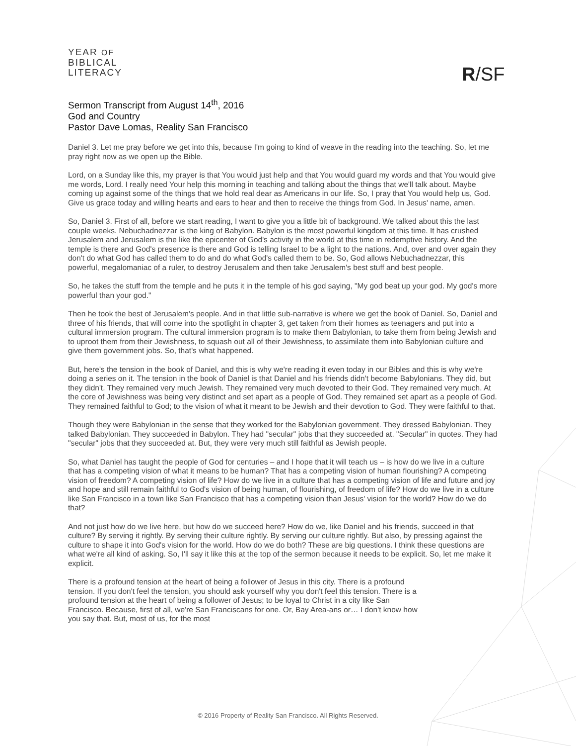YEAR OF
BIBLICAL
LITERACY
R/SF
Sermon Transcript from August 14<sup>th</sup>, 2016
God and Country
Pastor Dave Lomas, Reality San Francisco
Daniel 3. Let me pray before we get into this, because I'm going to kind of weave in the reading into the teaching. So, let me pray right now as we open up the Bible.
Lord, on a Sunday like this, my prayer is that You would just help and that You would guard my words and that You would give me words, Lord. I really need Your help this morning in teaching and talking about the things that we'll talk about. Maybe coming up against some of the things that we hold real dear as Americans in our life. So, I pray that You would help us, God. Give us grace today and willing hearts and ears to hear and then to receive the things from God. In Jesus' name, amen.
So, Daniel 3. First of all, before we start reading, I want to give you a little bit of background. We talked about this the last couple weeks. Nebuchadnezzar is the king of Babylon. Babylon is the most powerful kingdom at this time. It has crushed Jerusalem and Jerusalem is the like the epicenter of God's activity in the world at this time in redemptive history. And the temple is there and God's presence is there and God is telling Israel to be a light to the nations. And, over and over again they don't do what God has called them to do and do what God's called them to be. So, God allows Nebuchadnezzar, this powerful, megalomaniac of a ruler, to destroy Jerusalem and then take Jerusalem's best stuff and best people.
So, he takes the stuff from the temple and he puts it in the temple of his god saying, "My god beat up your god. My god's more powerful than your god."
Then he took the best of Jerusalem's people. And in that little sub-narrative is where we get the book of Daniel. So, Daniel and three of his friends, that will come into the spotlight in chapter 3, get taken from their homes as teenagers and put into a cultural immersion program. The cultural immersion program is to make them Babylonian, to take them from being Jewish and to uproot them from their Jewishness, to squash out all of their Jewishness, to assimilate them into Babylonian culture and give them government jobs. So, that's what happened.
But, here's the tension in the book of Daniel, and this is why we're reading it even today in our Bibles and this is why we're doing a series on it. The tension in the book of Daniel is that Daniel and his friends didn't become Babylonians. They did, but they didn't. They remained very much Jewish. They remained very much devoted to their God. They remained very much. At the core of Jewishness was being very distinct and set apart as a people of God. They remained set apart as a people of God. They remained faithful to God; to the vision of what it meant to be Jewish and their devotion to God. They were faithful to that.
Though they were Babylonian in the sense that they worked for the Babylonian government. They dressed Babylonian. They talked Babylonian. They succeeded in Babylon. They had "secular" jobs that they succeeded at. "Secular" in quotes. They had "secular" jobs that they succeeded at. But, they were very much still faithful as Jewish people.
So, what Daniel has taught the people of God for centuries – and I hope that it will teach us – is how do we live in a culture that has a competing vision of what it means to be human? That has a competing vision of human flourishing? A competing vision of freedom? A competing vision of life? How do we live in a culture that has a competing vision of life and future and joy and hope and still remain faithful to God's vision of being human, of flourishing, of freedom of life? How do we live in a culture like San Francisco in a town like San Francisco that has a competing vision than Jesus' vision for the world? How do we do that?
And not just how do we live here, but how do we succeed here? How do we, like Daniel and his friends, succeed in that culture? By serving it rightly. By serving their culture rightly. By serving our culture rightly. But also, by pressing against the culture to shape it into God's vision for the world. How do we do both? These are big questions. I think these questions are what we're all kind of asking. So, I'll say it like this at the top of the sermon because it needs to be explicit. So, let me make it explicit.
There is a profound tension at the heart of being a follower of Jesus in this city. There is a profound tension. If you don't feel the tension, you should ask yourself why you don't feel this tension. There is a profound tension at the heart of being a follower of Jesus; to be loyal to Christ in a city like San Francisco. Because, first of all, we're San Franciscans for one. Or, Bay Area-ans or… I don't know how you say that. But, most of us, for the most
© 2016 Property of Reality San Francisco. All Rights Reserved.